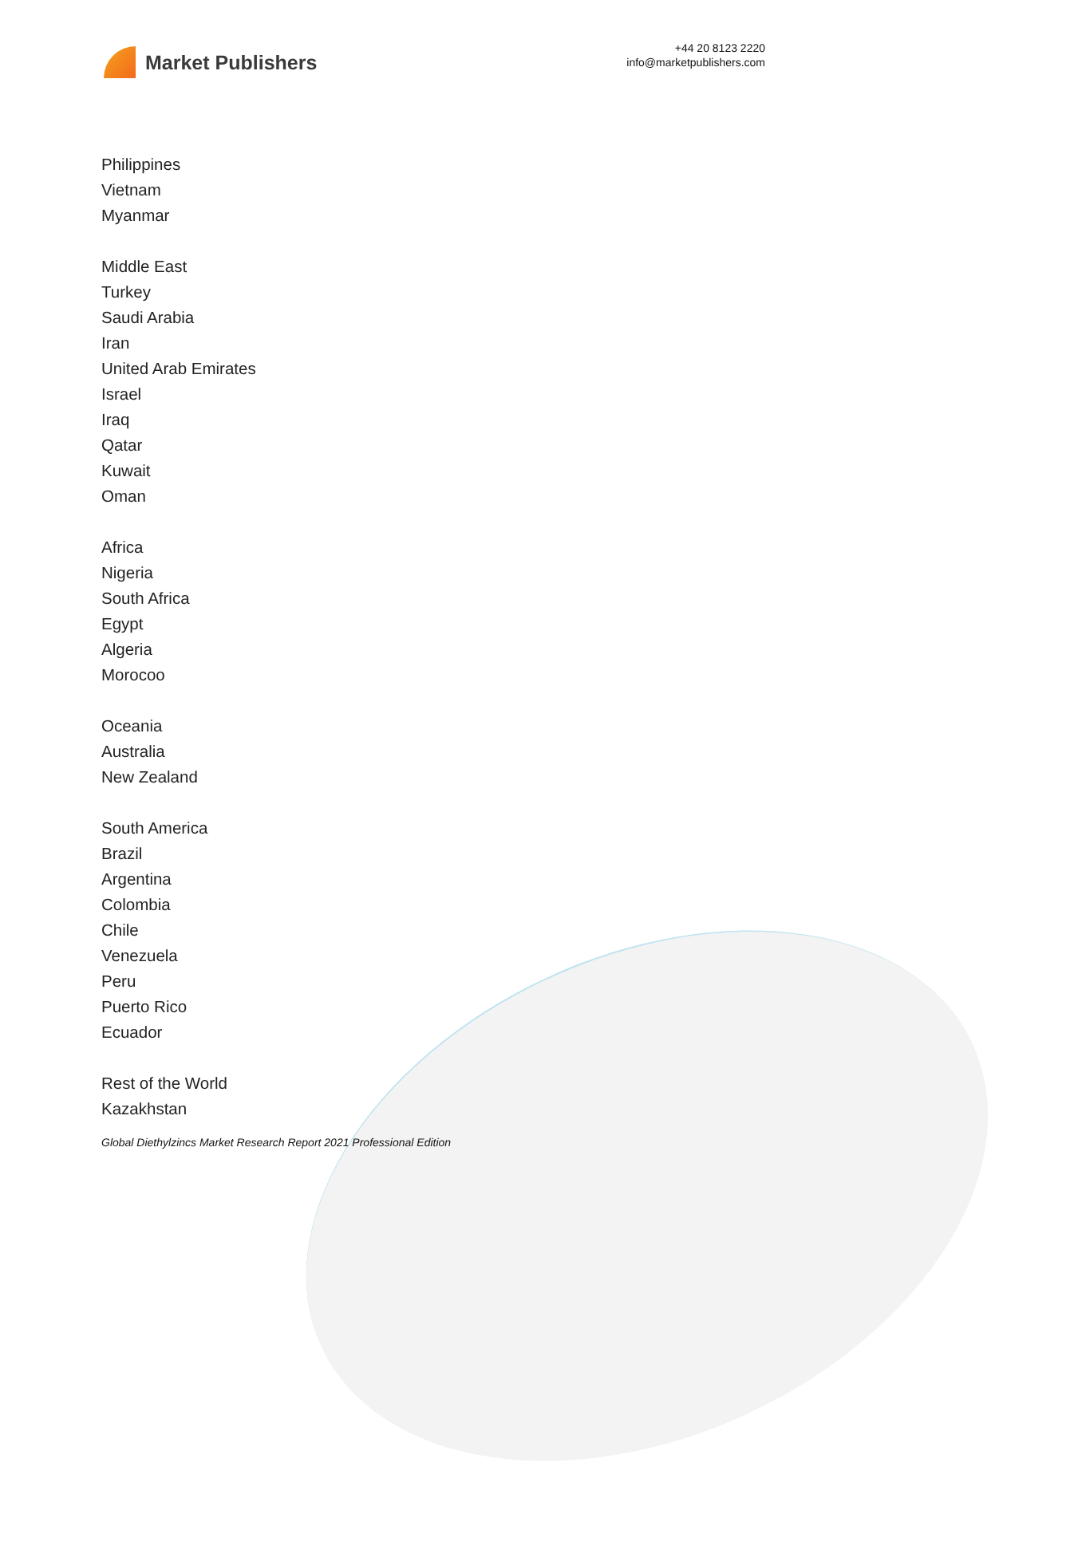Market Publishers
+44 20 8123 2220
info@marketpublishers.com
Philippines
Vietnam
Myanmar
Middle East
Turkey
Saudi Arabia
Iran
United Arab Emirates
Israel
Iraq
Qatar
Kuwait
Oman
Africa
Nigeria
South Africa
Egypt
Algeria
Morocoo
Oceania
Australia
New Zealand
South America
Brazil
Argentina
Colombia
Chile
Venezuela
Peru
Puerto Rico
Ecuador
Rest of the World
Kazakhstan
Global Diethylzincs Market Research Report 2021 Professional Edition